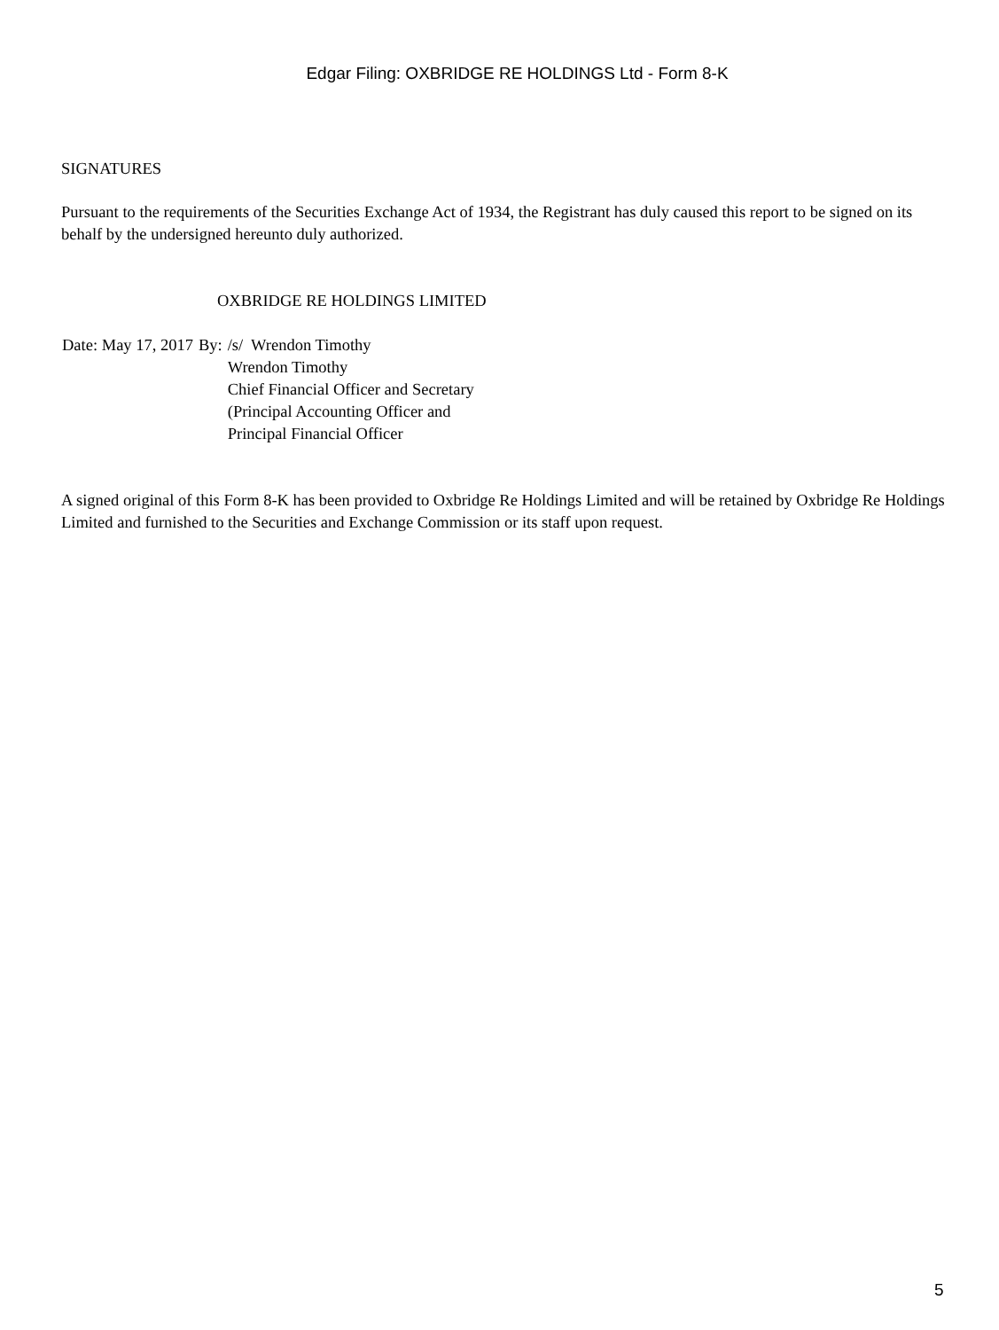Edgar Filing: OXBRIDGE RE HOLDINGS Ltd - Form 8-K
SIGNATURES
Pursuant to the requirements of the Securities Exchange Act of 1934, the Registrant has duly caused this report to be signed on its behalf by the undersigned hereunto duly authorized.
OXBRIDGE RE HOLDINGS LIMITED
| Date: May 17, 2017 | By: | /s/ Wrendon Timothy |
| | | Wrendon Timothy |
| | | Chief Financial Officer and Secretary |
| | | (Principal Accounting Officer and |
| | | Principal Financial Officer |
A signed original of this Form 8-K has been provided to Oxbridge Re Holdings Limited and will be retained by Oxbridge Re Holdings Limited and furnished to the Securities and Exchange Commission or its staff upon request.
5